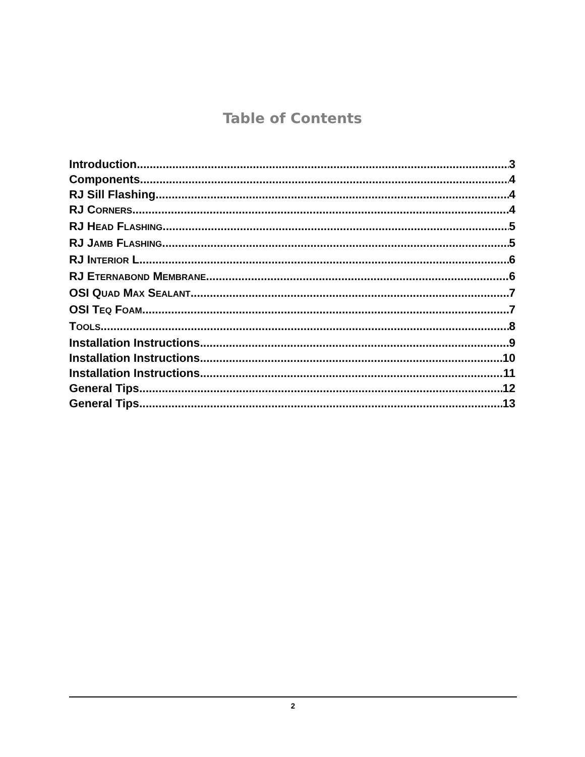Table of Contents
Introduction 3
Components 4
RJ Sill Flashing 4
RJ CORNERS 4
RJ HEAD FLASHING 5
RJ JAMB FLASHING 5
RJ INTERIOR L 6
RJ ETERNABOND MEMBRANE 6
OSI QUAD MAX SEALANT 7
OSI TEQ FOAM 7
TOOLS 8
Installation Instructions 9
Installation Instructions 10
Installation Instructions 11
General Tips 12
General Tips 13
2